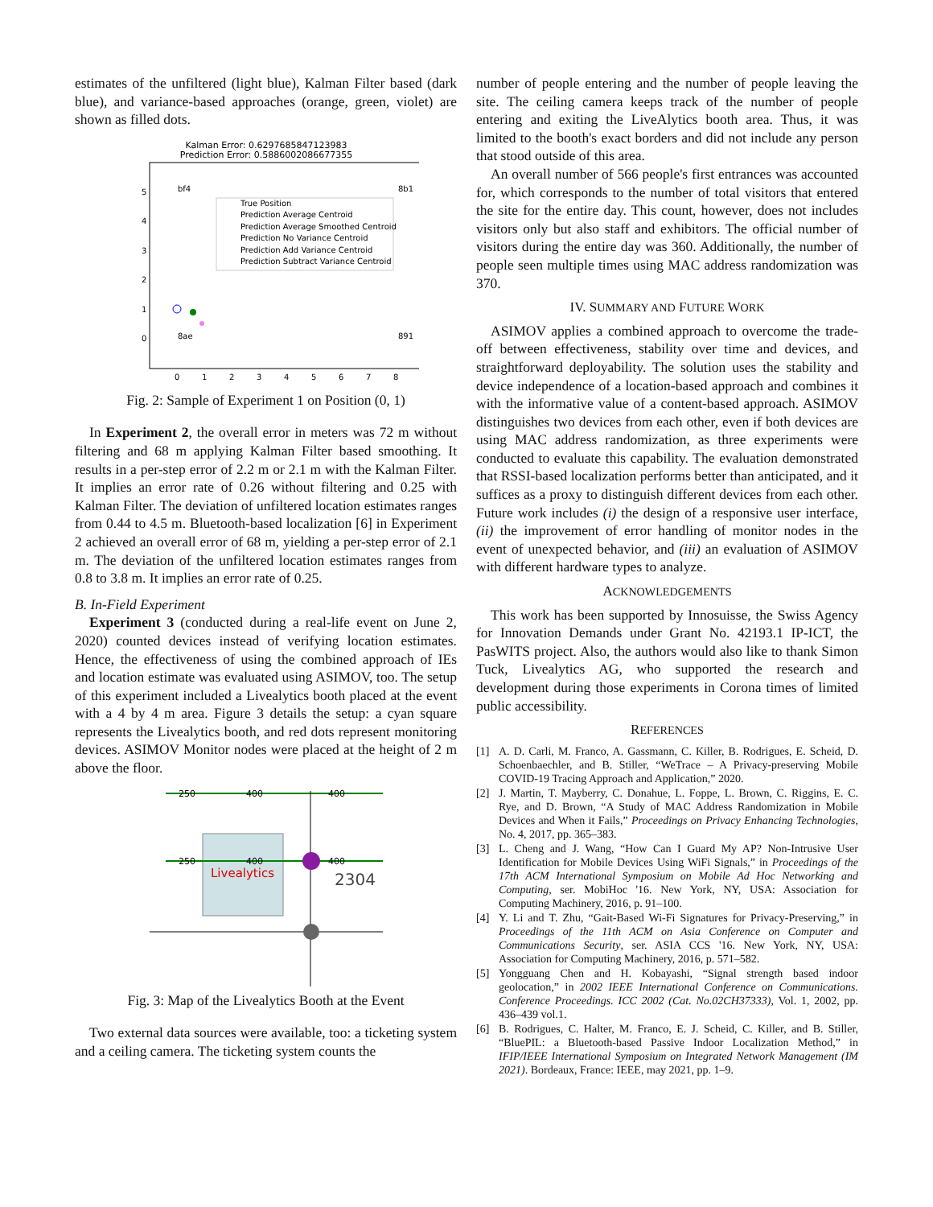estimates of the unfiltered (light blue), Kalman Filter based (dark blue), and variance-based approaches (orange, green, violet) are shown as filled dots.
Kalman Error: 0.6297685847123983
Prediction Error: 0.5886002086677355
5
4
3
2
1
0
0
1
2
3
4
5
6
7
8
True Position
Prediction Average Centroid
Prediction Average Smoothed Centroid
Prediction No Variance Centroid
Prediction Add Variance Centroid
Prediction Subtract Variance Centroid
bf4
8b1
8ae
891
Fig. 2: Sample of Experiment 1 on Position (0, 1)
In Experiment 2, the overall error in meters was 72 m without filtering and 68 m applying Kalman Filter based smoothing. It results in a per-step error of 2.2 m or 2.1 m with the Kalman Filter. It implies an error rate of 0.26 without filtering and 0.25 with Kalman Filter. The deviation of unfiltered location estimates ranges from 0.44 to 4.5 m. Bluetooth-based localization [6] in Experiment 2 achieved an overall error of 68 m, yielding a per-step error of 2.1 m. The deviation of the unfiltered location estimates ranges from 0.8 to 3.8 m. It implies an error rate of 0.25.
B. In-Field Experiment
Experiment 3 (conducted during a real-life event on June 2, 2020) counted devices instead of verifying location estimates. Hence, the effectiveness of using the combined approach of IEs and location estimate was evaluated using ASIMOV, too. The setup of this experiment included a Livealytics booth placed at the event with a 4 by 4 m area. Figure 3 details the setup: a cyan square represents the Livealytics booth, and red dots represent monitoring devices. ASIMOV Monitor nodes were placed at the height of 2 m above the floor.
250
400
400
250
400
400
Livealytics
2304
Fig. 3: Map of the Livealytics Booth at the Event
Two external data sources were available, too: a ticketing system and a ceiling camera. The ticketing system counts the
number of people entering and the number of people leaving the site. The ceiling camera keeps track of the number of people entering and exiting the LiveAlytics booth area. Thus, it was limited to the booth's exact borders and did not include any person that stood outside of this area.
An overall number of 566 people's first entrances was accounted for, which corresponds to the number of total visitors that entered the site for the entire day. This count, however, does not includes visitors only but also staff and exhibitors. The official number of visitors during the entire day was 360. Additionally, the number of people seen multiple times using MAC address randomization was 370.
IV. SUMMARY AND FUTURE WORK
ASIMOV applies a combined approach to overcome the trade-off between effectiveness, stability over time and devices, and straightforward deployability. The solution uses the stability and device independence of a location-based approach and combines it with the informative value of a content-based approach. ASIMOV distinguishes two devices from each other, even if both devices are using MAC address randomization, as three experiments were conducted to evaluate this capability. The evaluation demonstrated that RSSI-based localization performs better than anticipated, and it suffices as a proxy to distinguish different devices from each other. Future work includes (i) the design of a responsive user interface, (ii) the improvement of error handling of monitor nodes in the event of unexpected behavior, and (iii) an evaluation of ASIMOV with different hardware types to analyze.
ACKNOWLEDGEMENTS
This work has been supported by Innosuisse, the Swiss Agency for Innovation Demands under Grant No. 42193.1 IP-ICT, the PasWITS project. Also, the authors would also like to thank Simon Tuck, Livealytics AG, who supported the research and development during those experiments in Corona times of limited public accessibility.
REFERENCES
[1] A. D. Carli, M. Franco, A. Gassmann, C. Killer, B. Rodrigues, E. Scheid, D. Schoenbaechler, and B. Stiller, “WeTrace – A Privacy-preserving Mobile COVID-19 Tracing Approach and Application,” 2020.
[2] J. Martin, T. Mayberry, C. Donahue, L. Foppe, L. Brown, C. Riggins, E. C. Rye, and D. Brown, “A Study of MAC Address Randomization in Mobile Devices and When it Fails,” Proceedings on Privacy Enhancing Technologies, No. 4, 2017, pp. 365–383.
[3] L. Cheng and J. Wang, “How Can I Guard My AP? Non-Intrusive User Identification for Mobile Devices Using WiFi Signals,” in Proceedings of the 17th ACM International Symposium on Mobile Ad Hoc Networking and Computing, ser. MobiHoc '16. New York, NY, USA: Association for Computing Machinery, 2016, p. 91–100.
[4] Y. Li and T. Zhu, “Gait-Based Wi-Fi Signatures for Privacy-Preserving,” in Proceedings of the 11th ACM on Asia Conference on Computer and Communications Security, ser. ASIA CCS '16. New York, NY, USA: Association for Computing Machinery, 2016, p. 571–582.
[5] Yongguang Chen and H. Kobayashi, “Signal strength based indoor geolocation,” in 2002 IEEE International Conference on Communications. Conference Proceedings. ICC 2002 (Cat. No.02CH37333), Vol. 1, 2002, pp. 436–439 vol.1.
[6] B. Rodrigues, C. Halter, M. Franco, E. J. Scheid, C. Killer, and B. Stiller, “BluePIL: a Bluetooth-based Passive Indoor Localization Method,” in IFIP/IEEE International Symposium on Integrated Network Management (IM 2021). Bordeaux, France: IEEE, may 2021, pp. 1–9.